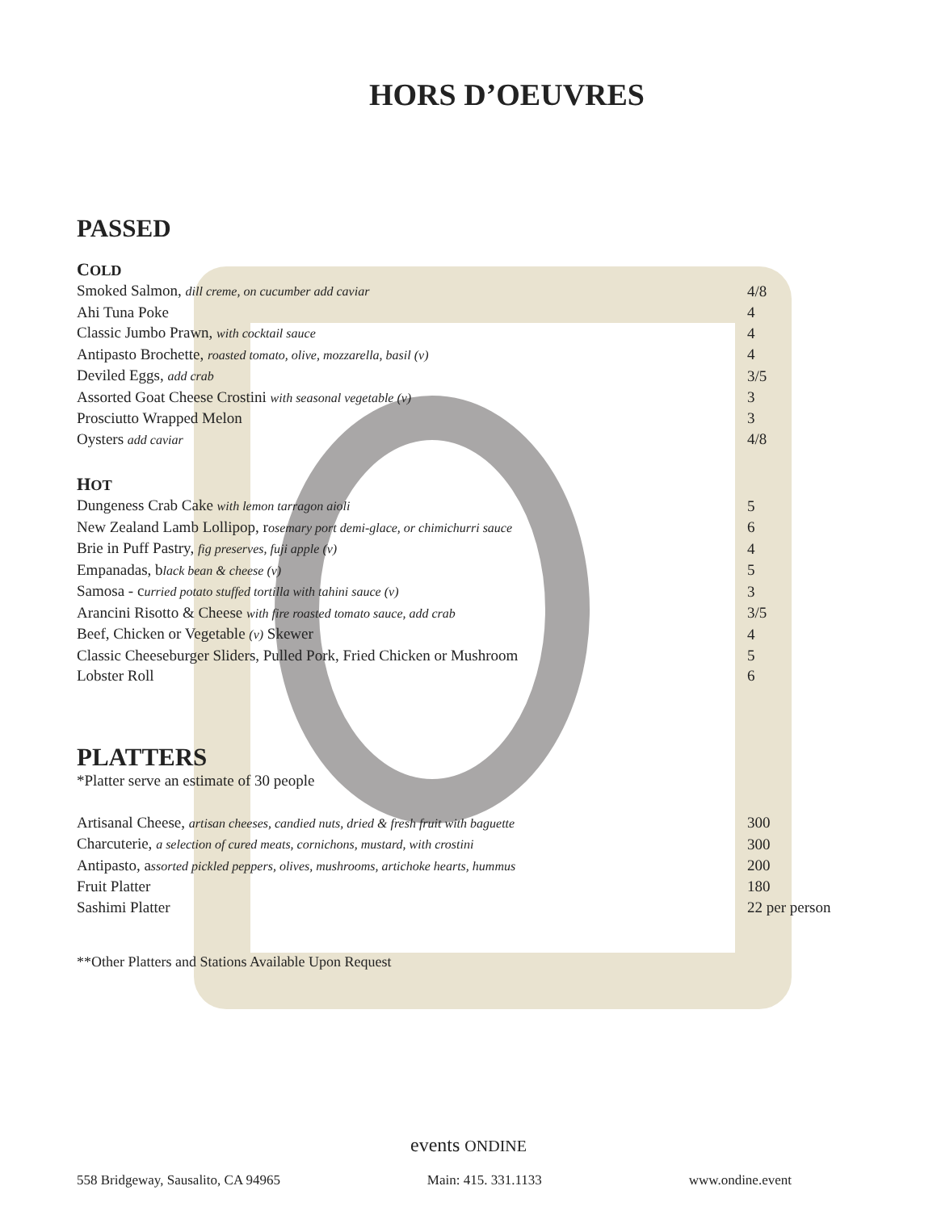HORS D’OEUVRES
PASSED
COLD
| Smoked Salmon, dill creme, on cucumber add caviar | 4/8 |
| Ahi Tuna Poke | 4 |
| Classic Jumbo Prawn, with cocktail sauce | 4 |
| Antipasto Brochette, roasted tomato, olive, mozzarella, basil (v) | 4 |
| Deviled Eggs, add crab | 3/5 |
| Assorted Goat Cheese Crostini with seasonal vegetable (v) | 3 |
| Prosciutto Wrapped Melon | 3 |
| Oysters add caviar | 4/8 |
HOT
| Dungeness Crab Cake with lemon tarragon aioli | 5 |
| New Zealand Lamb Lollipop, r osemary port demi-glace, or chimichurri sauce | 6 |
| Brie in Puff Pastry, fig preserves, fuji apple (v) | 4 |
| Empanadas, b lack bean & cheese (v) | 5 |
| Samosa - c urried potato stuffed tortilla with tahini sauce (v) | 3 |
| Arancini Risotto & Cheese with fire roasted tomato sauce, add crab | 3/5 |
| Beef, Chicken or Vegetable (v) Skewer | 4 |
| Classic Cheeseburger Sliders, Pulled Pork, Fried Chicken or Mushroom | 5 |
| Lobster Roll | 6 |
PLATTERS
*Platter serve an estimate of 30 people
| Artisanal Cheese, artisan cheeses, candied nuts, dried & fresh fruit with baguette | 300 |
| Charcuterie, a selection of cured meats, cornichons, mustard, with crostini | 300 |
| Antipasto, a ssorted pickled peppers, olives, mushrooms, artichoke hearts, hummus | 200 |
| Fruit Platter | 180 |
| Sashimi Platter | 22 per person |
**Other Platters and Stations Available Upon Request
events ONDINE
558 Bridgeway, Sausalito, CA 94965 Main: 415. 331.1133 www.ondine.event